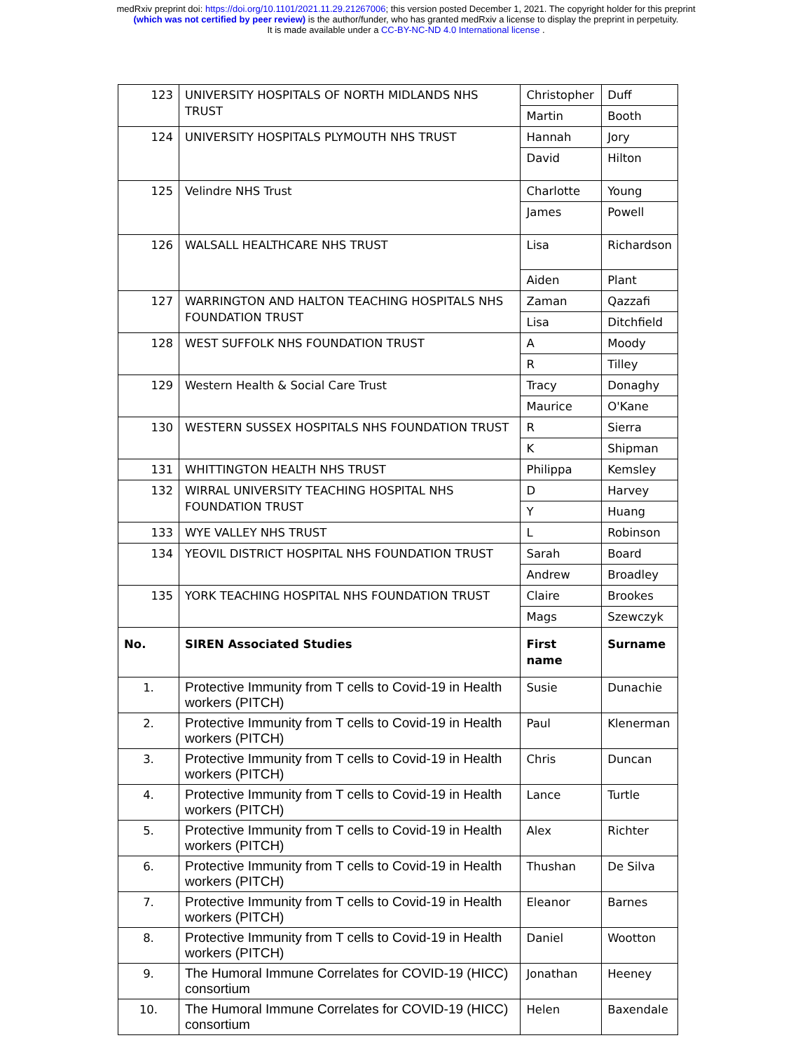medRxiv preprint doi: https://doi.org/10.1101/2021.11.29.21267006; this version posted December 1, 2021. The copyright holder for this preprint
(which was not certified by peer review) is the author/funder, who has granted medRxiv a license to display the preprint in perpetuity.
It is made available under a CC-BY-NC-ND 4.0 International license .
| 123 | UNIVERSITY HOSPITALS OF NORTH MIDLANDS NHS TRUST | Christopher | Duff |
| | | Martin | Booth |
| 124 | UNIVERSITY HOSPITALS PLYMOUTH NHS TRUST | Hannah | Jory |
| | | David | Hilton |
| 125 | Velindre NHS Trust | Charlotte | Young |
| | | James | Powell |
| 126 | WALSALL HEALTHCARE NHS TRUST | Lisa | Richardson |
| | | Aiden | Plant |
| 127 | WARRINGTON AND HALTON TEACHING HOSPITALS NHS FOUNDATION TRUST | Zaman | Qazzafi |
| | | Lisa | Ditchfield |
| 128 | WEST SUFFOLK NHS FOUNDATION TRUST | A | Moody |
| | | R | Tilley |
| 129 | Western Health & Social Care Trust | Tracy | Donaghy |
| | | Maurice | O'Kane |
| 130 | WESTERN SUSSEX HOSPITALS NHS FOUNDATION TRUST | R | Sierra |
| | | K | Shipman |
| 131 | WHITTINGTON HEALTH NHS TRUST | Philippa | Kemsley |
| 132 | WIRRAL UNIVERSITY TEACHING HOSPITAL NHS FOUNDATION TRUST | D | Harvey |
| | | Y | Huang |
| 133 | WYE VALLEY NHS TRUST | L | Robinson |
| 134 | YEOVIL DISTRICT HOSPITAL NHS FOUNDATION TRUST | Sarah | Board |
| | | Andrew | Broadley |
| 135 | YORK TEACHING HOSPITAL NHS FOUNDATION TRUST | Claire | Brookes |
| | | Mags | Szewczyk |
| No. | SIREN Associated Studies | First name | Surname |
| 1. | Protective Immunity from T cells to Covid-19 in Health workers (PITCH) | Susie | Dunachie |
| 2. | Protective Immunity from T cells to Covid-19 in Health workers (PITCH) | Paul | Klenerman |
| 3. | Protective Immunity from T cells to Covid-19 in Health workers (PITCH) | Chris | Duncan |
| 4. | Protective Immunity from T cells to Covid-19 in Health workers (PITCH) | Lance | Turtle |
| 5. | Protective Immunity from T cells to Covid-19 in Health workers (PITCH) | Alex | Richter |
| 6. | Protective Immunity from T cells to Covid-19 in Health workers (PITCH) | Thushan | De Silva |
| 7. | Protective Immunity from T cells to Covid-19 in Health workers (PITCH) | Eleanor | Barnes |
| 8. | Protective Immunity from T cells to Covid-19 in Health workers (PITCH) | Daniel | Wootton |
| 9. | The Humoral Immune Correlates for COVID-19 (HICC) consortium | Jonathan | Heeney |
| 10. | The Humoral Immune Correlates for COVID-19 (HICC) consortium | Helen | Baxendale |